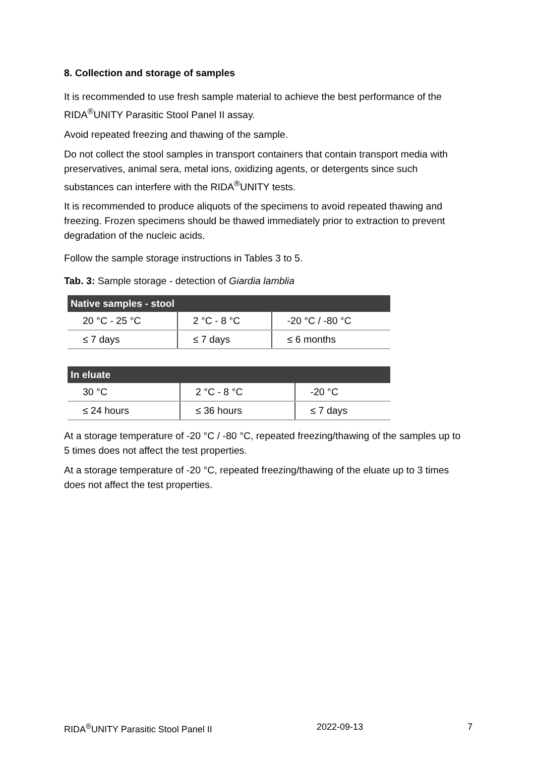8. Collection and storage of samples
It is recommended to use fresh sample material to achieve the best performance of the RIDA<sup>®</sup>UNITY Parasitic Stool Panel II assay.
Avoid repeated freezing and thawing of the sample.
Do not collect the stool samples in transport containers that contain transport media with preservatives, animal sera, metal ions, oxidizing agents, or detergents since such substances can interfere with the RIDA<sup>®</sup>UNITY tests.
It is recommended to produce aliquots of the specimens to avoid repeated thawing and freezing. Frozen specimens should be thawed immediately prior to extraction to prevent degradation of the nucleic acids.
Follow the sample storage instructions in Tables 3 to 5.
Tab. 3: Sample storage - detection of Giardia lamblia
| Native samples - stool | | |
| --- | --- | --- |
| 20 °C - 25 °C | 2 °C - 8 °C | -20 °C / -80 °C |
| ≤ 7 days | ≤ 7 days | ≤ 6 months |
| In eluate | | |
| --- | --- | --- |
| 30 °C | 2 °C - 8 °C | -20 °C |
| ≤ 24 hours | ≤ 36 hours | ≤ 7 days |
At a storage temperature of -20 °C / -80 °C, repeated freezing/thawing of the samples up to 5 times does not affect the test properties.
At a storage temperature of -20 °C, repeated freezing/thawing of the eluate up to 3 times does not affect the test properties.
RIDA<sup>®</sup>UNITY Parasitic Stool Panel II 2022-09-13 7